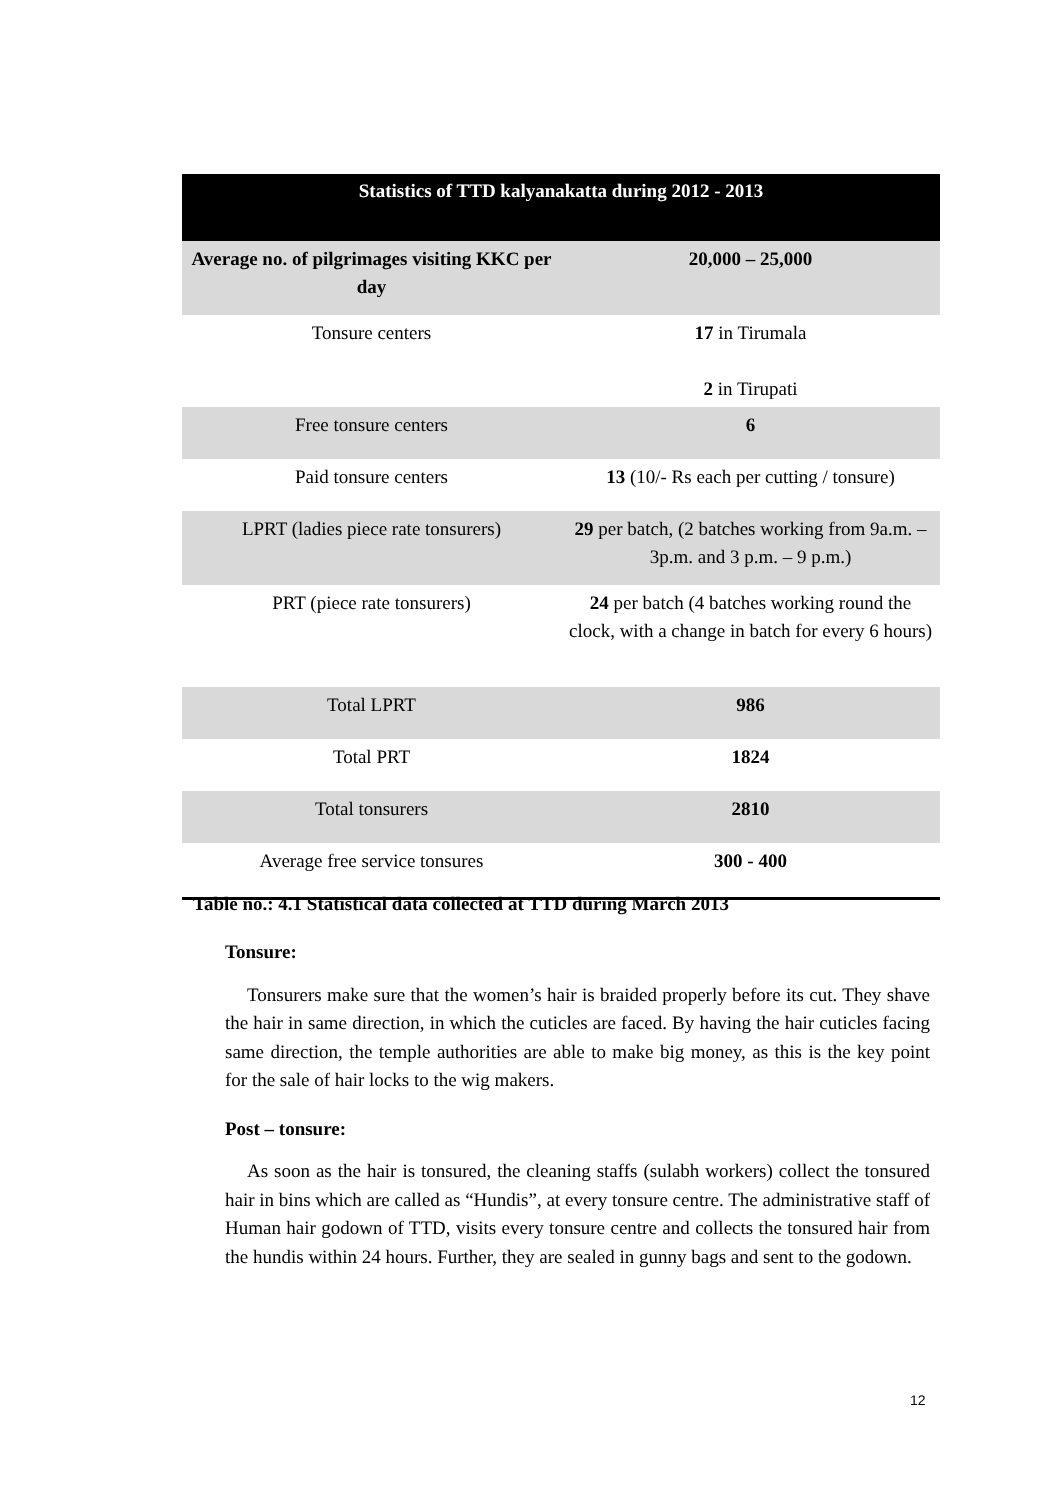| Statistics of TTD kalyanakatta during 2012 - 2013 | |
| --- | --- |
| Average no. of pilgrimages visiting KKC per day | 20,000 – 25,000 |
| Tonsure centers | 17 in Tirumala 2 in Tirupati |
| Free tonsure centers | 6 |
| Paid tonsure centers | 13 (10/- Rs each per cutting / tonsure) |
| LPRT (ladies piece rate tonsurers) | 29 per batch, (2 batches working from 9a.m. – 3p.m. and 3 p.m. – 9 p.m.) |
| PRT (piece rate tonsurers) | 24 per batch (4 batches working round the clock, with a change in batch for every 6 hours) |
| Total LPRT | 986 |
| Total PRT | 1824 |
| Total tonsurers | 2810 |
| Average free service tonsures | 300 - 400 |
Table no.: 4.1 Statistical data collected at TTD during March 2013
Tonsure:
Tonsurers make sure that the women’s hair is braided properly before its cut. They shave the hair in same direction, in which the cuticles are faced. By having the hair cuticles facing same direction, the temple authorities are able to make big money, as this is the key point for the sale of hair locks to the wig makers.
Post – tonsure:
As soon as the hair is tonsured, the cleaning staffs (sulabh workers) collect the tonsured hair in bins which are called as “Hundis”, at every tonsure centre. The administrative staff of Human hair godown of TTD, visits every tonsure centre and collects the tonsured hair from the hundis within 24 hours. Further, they are sealed in gunny bags and sent to the godown.
12